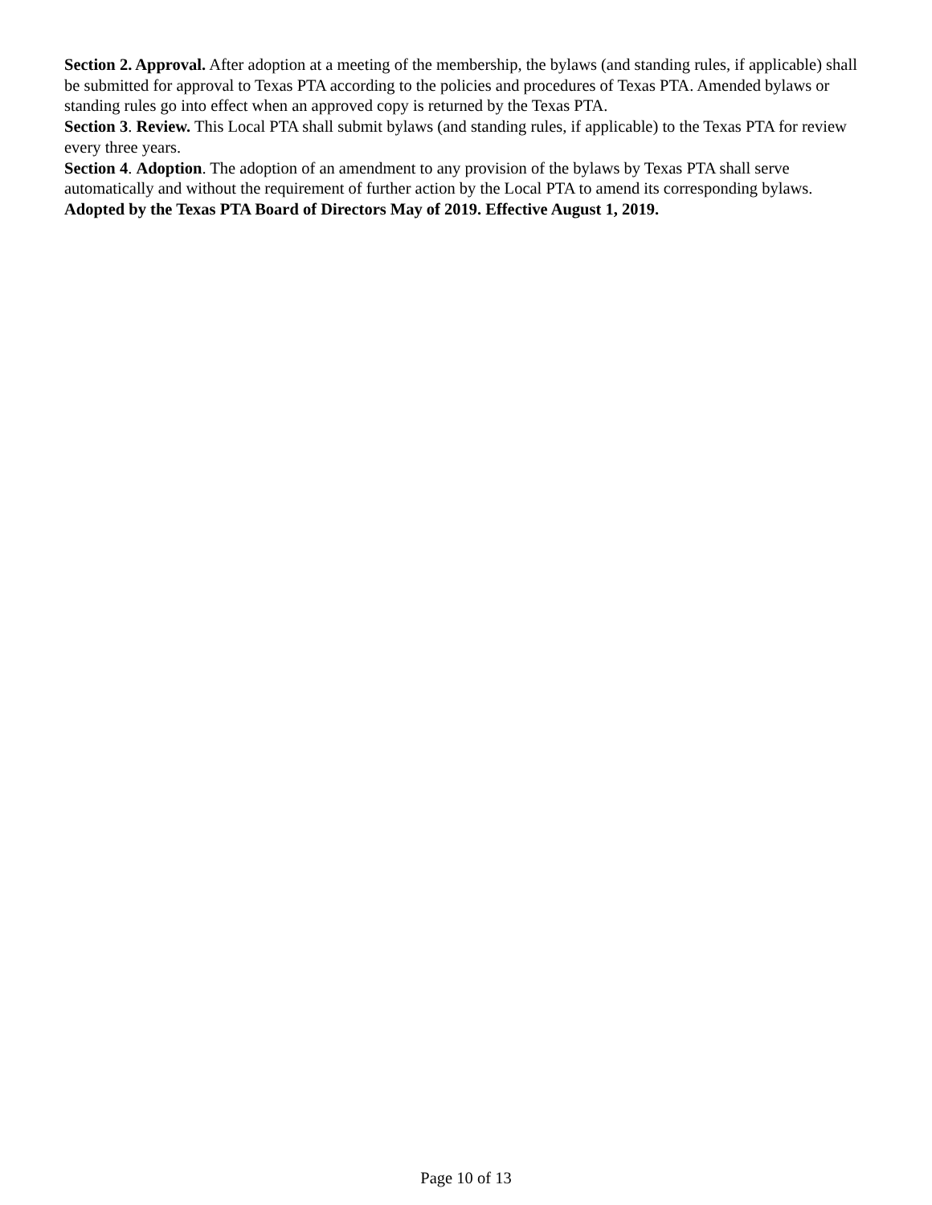Section 2. Approval. After adoption at a meeting of the membership, the bylaws (and standing rules, if applicable) shall be submitted for approval to Texas PTA according to the policies and procedures of Texas PTA. Amended bylaws or standing rules go into effect when an approved copy is returned by the Texas PTA.
Section 3. Review. This Local PTA shall submit bylaws (and standing rules, if applicable) to the Texas PTA for review every three years.
Section 4. Adoption. The adoption of an amendment to any provision of the bylaws by Texas PTA shall serve automatically and without the requirement of further action by the Local PTA to amend its corresponding bylaws.
Adopted by the Texas PTA Board of Directors May of 2019. Effective August 1, 2019.
Page 10 of 13